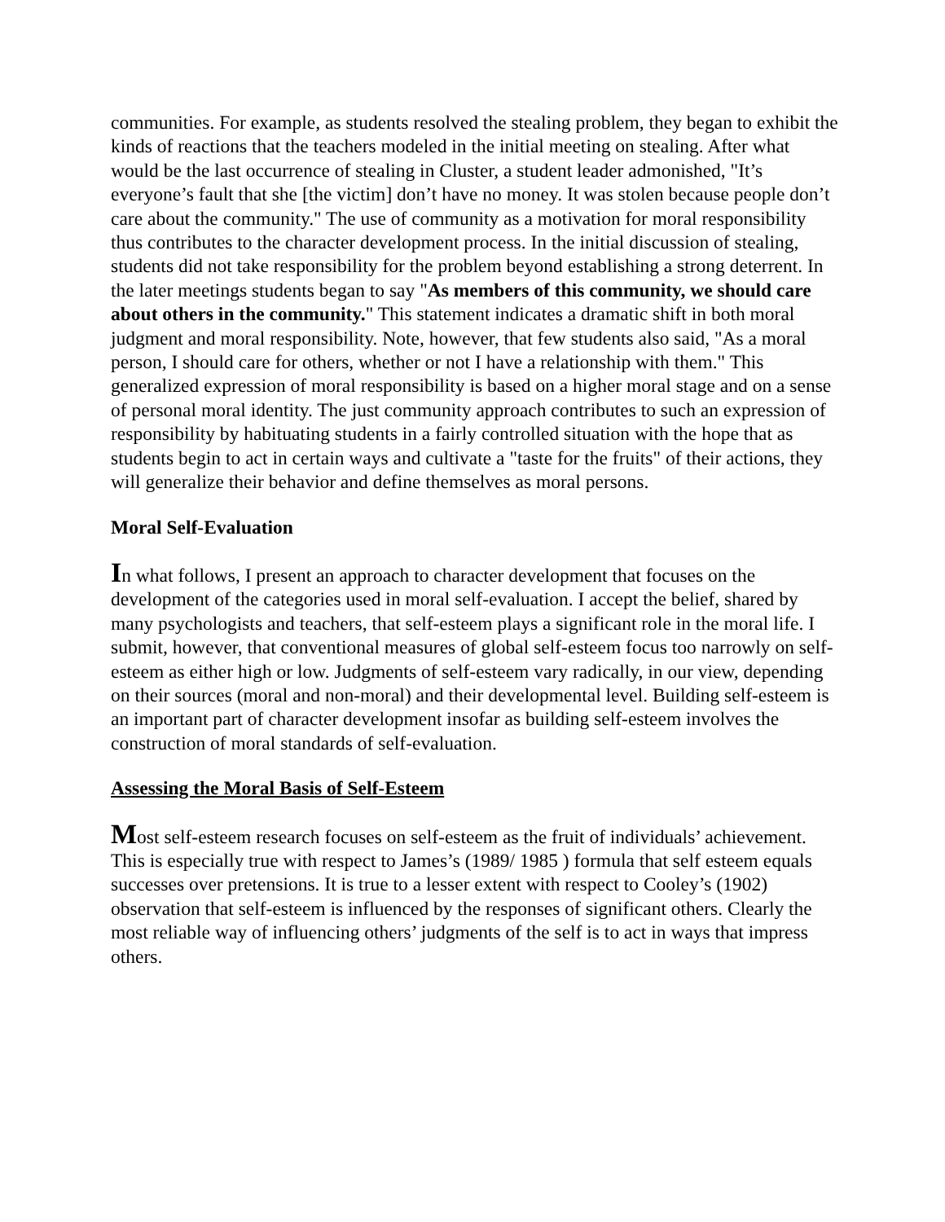communities. For example, as students resolved the stealing problem, they began to exhibit the kinds of reactions that the teachers modeled in the initial meeting on stealing. After what would be the last occurrence of stealing in Cluster, a student leader admonished, "It’s everyone’s fault that she [the victim] don’t have no money. It was stolen because people don’t care about the community." The use of community as a motivation for moral responsibility thus contributes to the character development process. In the initial discussion of stealing, students did not take responsibility for the problem beyond establishing a strong deterrent. In the later meetings students began to say "As members of this community, we should care about others in the community." This statement indicates a dramatic shift in both moral judgment and moral responsibility. Note, however, that few students also said, "As a moral person, I should care for others, whether or not I have a relationship with them." This generalized expression of moral responsibility is based on a higher moral stage and on a sense of personal moral identity. The just community approach contributes to such an expression of responsibility by habituating students in a fairly controlled situation with the hope that as students begin to act in certain ways and cultivate a "taste for the fruits" of their actions, they will generalize their behavior and define themselves as moral persons.
Moral Self-Evaluation
In what follows, I present an approach to character development that focuses on the development of the categories used in moral self-evaluation. I accept the belief, shared by many psychologists and teachers, that self-esteem plays a significant role in the moral life. I submit, however, that conventional measures of global self-esteem focus too narrowly on self-esteem as either high or low. Judgments of self-esteem vary radically, in our view, depending on their sources (moral and non-moral) and their developmental level. Building self-esteem is an important part of character development insofar as building self-esteem involves the construction of moral standards of self-evaluation.
Assessing the Moral Basis of Self-Esteem
Most self-esteem research focuses on self-esteem as the fruit of individuals’ achievement. This is especially true with respect to James’s (1989/ 1985 ) formula that self esteem equals successes over pretensions. It is true to a lesser extent with respect to Cooley’s (1902) observation that self-esteem is influenced by the responses of significant others. Clearly the most reliable way of influencing others’ judgments of the self is to act in ways that impress others.